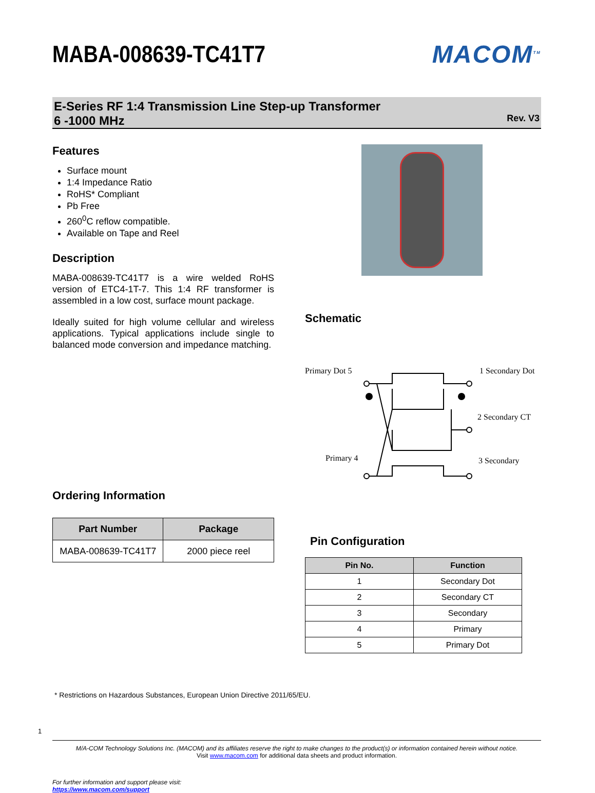MABA-008639-TC41T7 MACOM<sup>TM</sup>
E-Series RF 1:4 Transmission Line Step-up Transformer
6 -1000 MHz
Rev. V3
Features
Surface mount
1:4 Impedance Ratio
RoHS* Compliant
Pb Free
260<sup>0</sup>C reflow compatible.
Available on Tape and Reel
Description
MABA-008639-TC41T7 is a wire welded RoHS version of ETC4-1T-7. This 1:4 RF transformer is assembled in a low cost, surface mount package.
Ideally suited for high volume cellular and wireless applications. Typical applications include single to balanced mode conversion and impedance matching.
Ordering Information
| Part Number | Package |
| --- | --- |
| MABA-008639-TC41T7 | 2000 piece reel |
Schematic
Primary Dot 5
Primary 4
1 Secondary Dot
2 Secondary CT
3 Secondary
Pin Configuration
| Pin No. | Function |
| --- | --- |
| 1 | Secondary Dot |
| 2 | Secondary CT |
| 3 | Secondary |
| 4 | Primary |
| 5 | Primary Dot |
* Restrictions on Hazardous Substances, European Union Directive 2011/65/EU.
1
M/A-COM Technology Solutions Inc. (MACOM) and its affiliates reserve the right to make changes to the product(s) or information contained herein without notice.
Visit www.macom.com for additional data sheets and product information.
For further information and support please visit:
https://www.macom.com/support